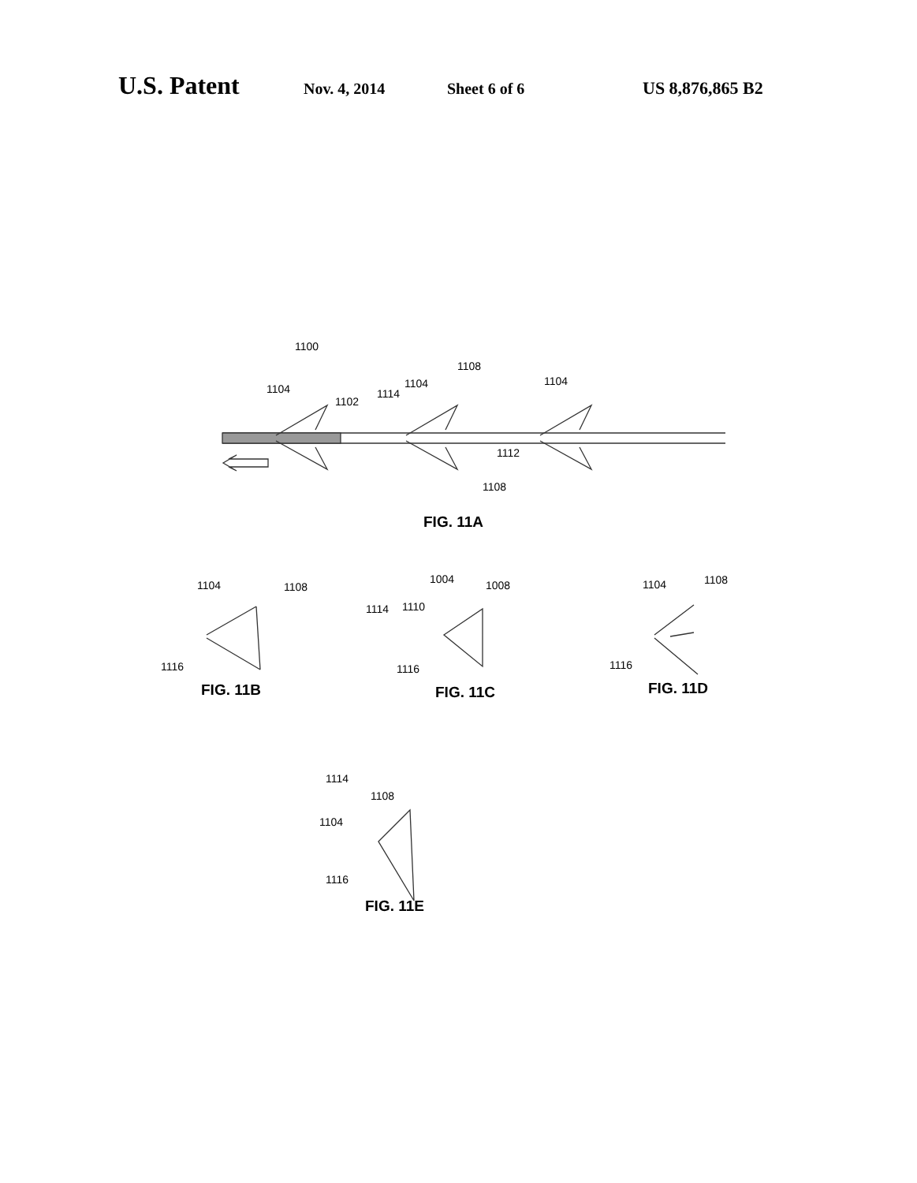U.S. Patent Nov. 4, 2014 Sheet 6 of 6 US 8,876,865 B2
1100
1104
1102
1114
1104
1108
1104
1112
1108
FIG. 11A
1104
1108
1116
FIG. 11B
1004
1008
1114
1110
1116
FIG. 11C
1104
1108
1116
FIG. 11D
1114
1108
1104
1116
FIG. 11E